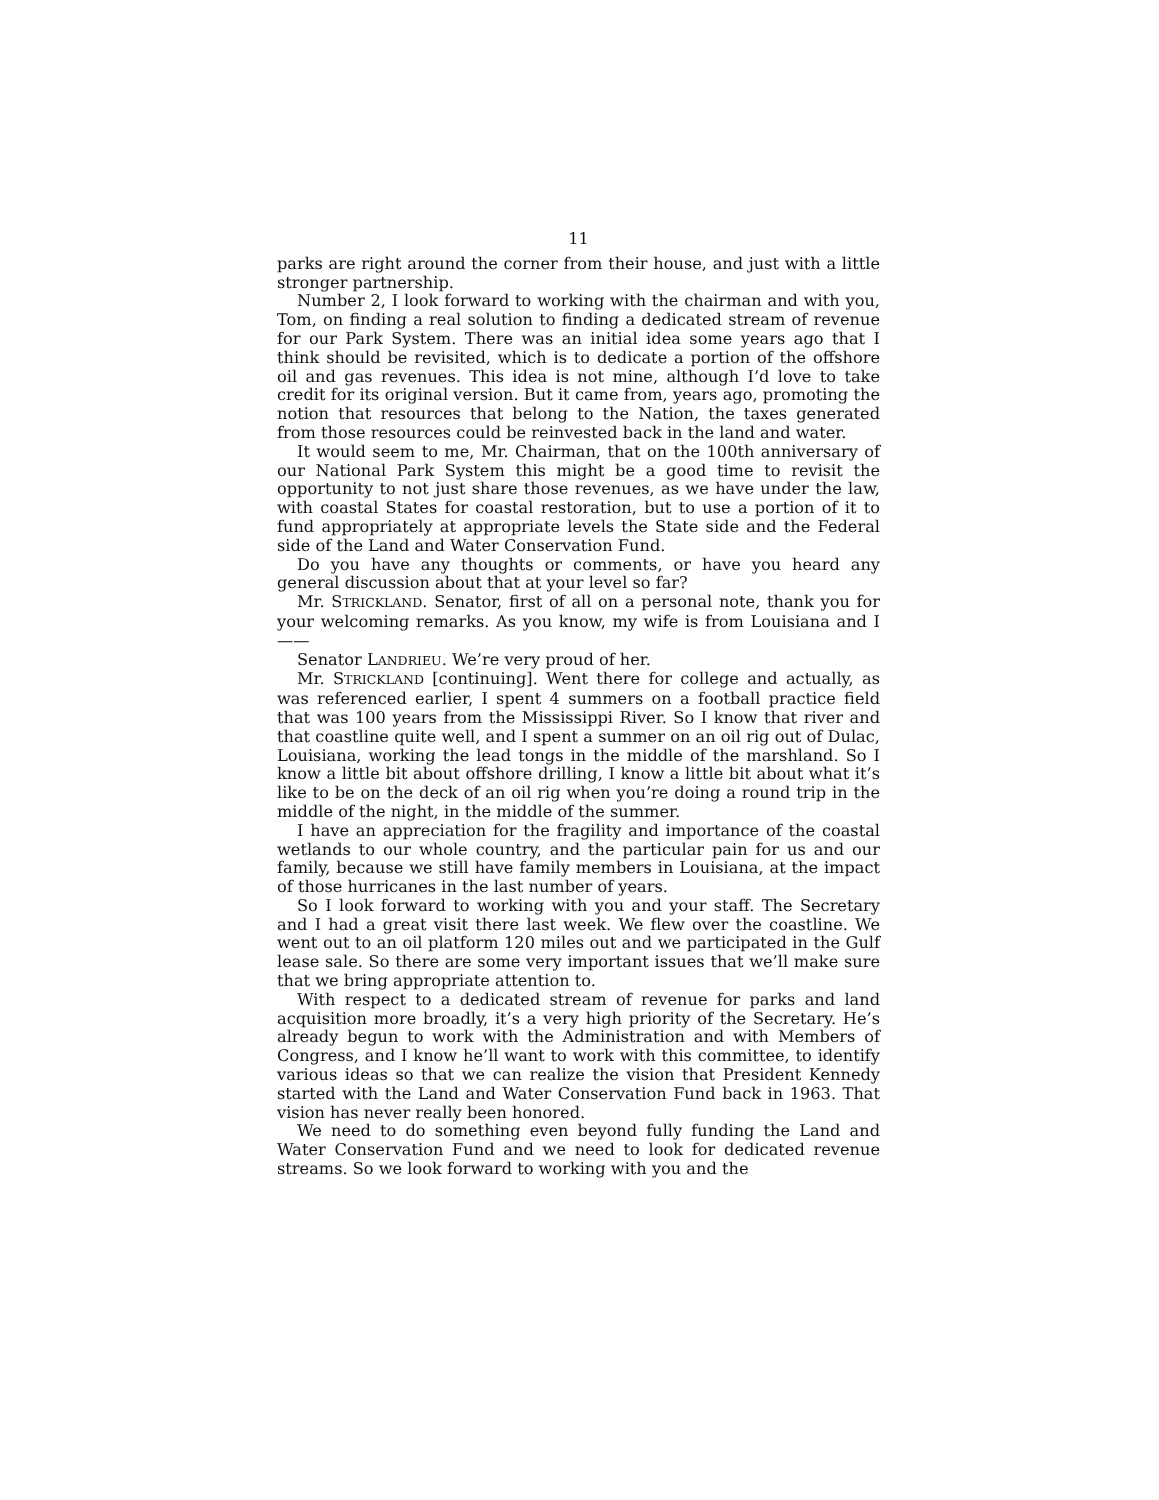11
parks are right around the corner from their house, and just with a little stronger partnership.
Number 2, I look forward to working with the chairman and with you, Tom, on finding a real solution to finding a dedicated stream of revenue for our Park System. There was an initial idea some years ago that I think should be revisited, which is to dedicate a portion of the offshore oil and gas revenues. This idea is not mine, although I’d love to take credit for its original version. But it came from, years ago, promoting the notion that resources that belong to the Nation, the taxes generated from those resources could be reinvested back in the land and water.
It would seem to me, Mr. Chairman, that on the 100th anniversary of our National Park System this might be a good time to revisit the opportunity to not just share those revenues, as we have under the law, with coastal States for coastal restoration, but to use a portion of it to fund appropriately at appropriate levels the State side and the Federal side of the Land and Water Conservation Fund.
Do you have any thoughts or comments, or have you heard any general discussion about that at your level so far?
Mr. STRICKLAND. Senator, first of all on a personal note, thank you for your welcoming remarks. As you know, my wife is from Louisiana and I——
Senator LANDRIEU. We’re very proud of her.
Mr. STRICKLAND [continuing]. Went there for college and actually, as was referenced earlier, I spent 4 summers on a football practice field that was 100 years from the Mississippi River. So I know that river and that coastline quite well, and I spent a summer on an oil rig out of Dulac, Louisiana, working the lead tongs in the middle of the marshland. So I know a little bit about offshore drilling, I know a little bit about what it’s like to be on the deck of an oil rig when you’re doing a round trip in the middle of the night, in the middle of the summer.
I have an appreciation for the fragility and importance of the coastal wetlands to our whole country, and the particular pain for us and our family, because we still have family members in Louisiana, at the impact of those hurricanes in the last number of years.
So I look forward to working with you and your staff. The Secretary and I had a great visit there last week. We flew over the coastline. We went out to an oil platform 120 miles out and we participated in the Gulf lease sale. So there are some very important issues that we’ll make sure that we bring appropriate attention to.
With respect to a dedicated stream of revenue for parks and land acquisition more broadly, it’s a very high priority of the Secretary. He’s already begun to work with the Administration and with Members of Congress, and I know he’ll want to work with this committee, to identify various ideas so that we can realize the vision that President Kennedy started with the Land and Water Conservation Fund back in 1963. That vision has never really been honored.
We need to do something even beyond fully funding the Land and Water Conservation Fund and we need to look for dedicated revenue streams. So we look forward to working with you and the